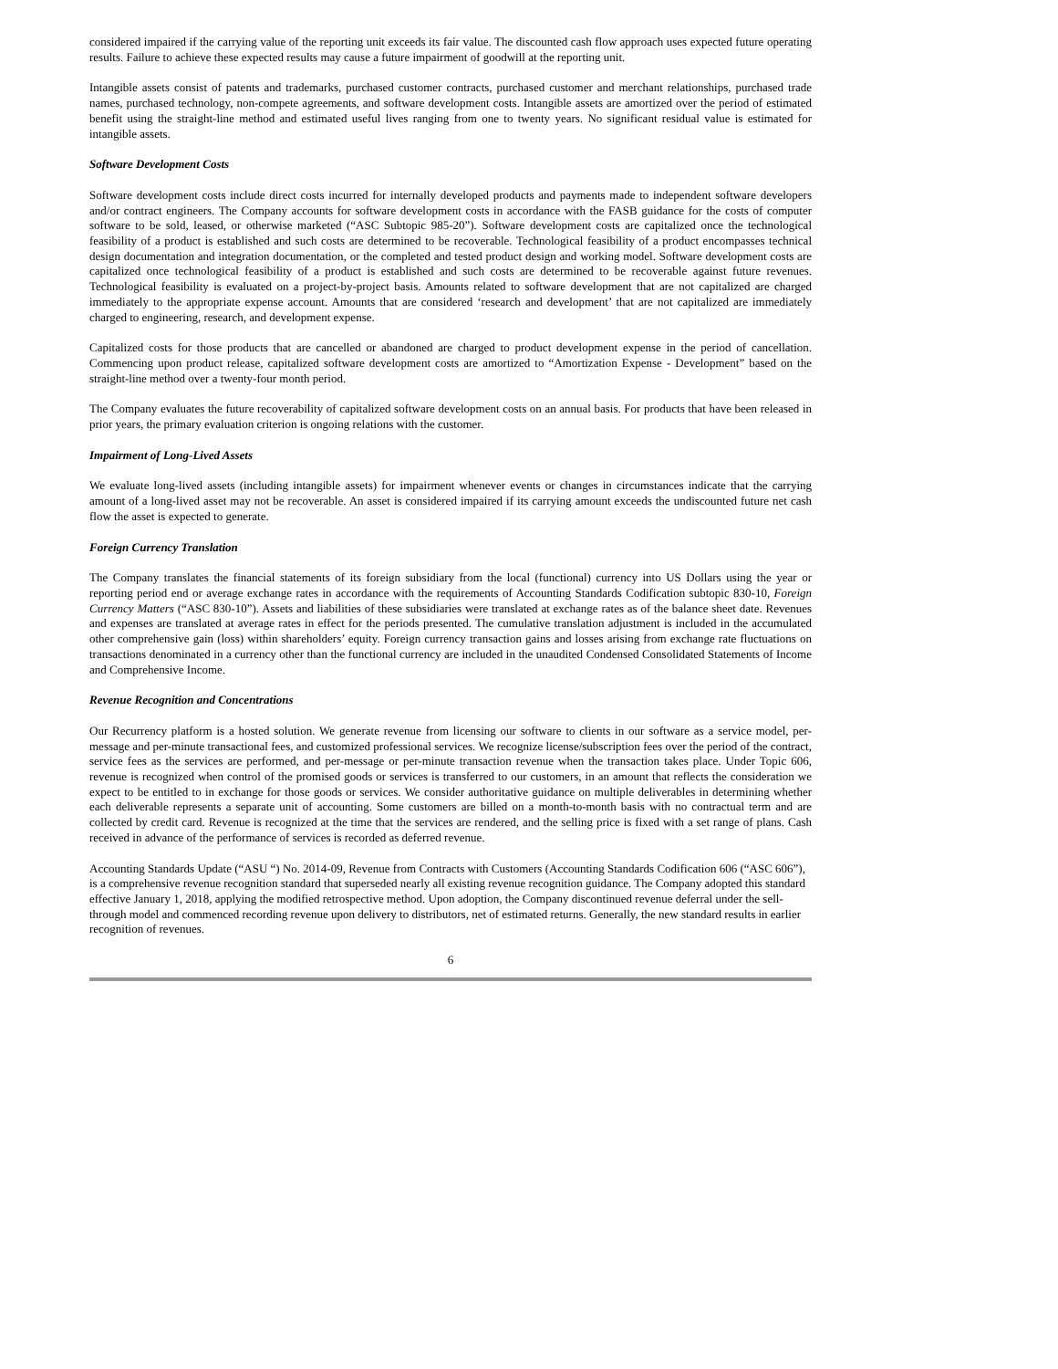considered impaired if the carrying value of the reporting unit exceeds its fair value. The discounted cash flow approach uses expected future operating results. Failure to achieve these expected results may cause a future impairment of goodwill at the reporting unit.
Intangible assets consist of patents and trademarks, purchased customer contracts, purchased customer and merchant relationships, purchased trade names, purchased technology, non-compete agreements, and software development costs. Intangible assets are amortized over the period of estimated benefit using the straight-line method and estimated useful lives ranging from one to twenty years. No significant residual value is estimated for intangible assets.
Software Development Costs
Software development costs include direct costs incurred for internally developed products and payments made to independent software developers and/or contract engineers. The Company accounts for software development costs in accordance with the FASB guidance for the costs of computer software to be sold, leased, or otherwise marketed (“ASC Subtopic 985-20”). Software development costs are capitalized once the technological feasibility of a product is established and such costs are determined to be recoverable. Technological feasibility of a product encompasses technical design documentation and integration documentation, or the completed and tested product design and working model. Software development costs are capitalized once technological feasibility of a product is established and such costs are determined to be recoverable against future revenues. Technological feasibility is evaluated on a project-by-project basis. Amounts related to software development that are not capitalized are charged immediately to the appropriate expense account. Amounts that are considered ‘research and development’ that are not capitalized are immediately charged to engineering, research, and development expense.
Capitalized costs for those products that are cancelled or abandoned are charged to product development expense in the period of cancellation. Commencing upon product release, capitalized software development costs are amortized to “Amortization Expense - Development” based on the straight-line method over a twenty-four month period.
The Company evaluates the future recoverability of capitalized software development costs on an annual basis. For products that have been released in prior years, the primary evaluation criterion is ongoing relations with the customer.
Impairment of Long-Lived Assets
We evaluate long-lived assets (including intangible assets) for impairment whenever events or changes in circumstances indicate that the carrying amount of a long-lived asset may not be recoverable. An asset is considered impaired if its carrying amount exceeds the undiscounted future net cash flow the asset is expected to generate.
Foreign Currency Translation
The Company translates the financial statements of its foreign subsidiary from the local (functional) currency into US Dollars using the year or reporting period end or average exchange rates in accordance with the requirements of Accounting Standards Codification subtopic 830-10, Foreign Currency Matters (“ASC 830-10”). Assets and liabilities of these subsidiaries were translated at exchange rates as of the balance sheet date. Revenues and expenses are translated at average rates in effect for the periods presented. The cumulative translation adjustment is included in the accumulated other comprehensive gain (loss) within shareholders’ equity. Foreign currency transaction gains and losses arising from exchange rate fluctuations on transactions denominated in a currency other than the functional currency are included in the unaudited Condensed Consolidated Statements of Income and Comprehensive Income.
Revenue Recognition and Concentrations
Our Recurrency platform is a hosted solution. We generate revenue from licensing our software to clients in our software as a service model, per-message and per-minute transactional fees, and customized professional services. We recognize license/subscription fees over the period of the contract, service fees as the services are performed, and per-message or per-minute transaction revenue when the transaction takes place. Under Topic 606, revenue is recognized when control of the promised goods or services is transferred to our customers, in an amount that reflects the consideration we expect to be entitled to in exchange for those goods or services. We consider authoritative guidance on multiple deliverables in determining whether each deliverable represents a separate unit of accounting. Some customers are billed on a month-to-month basis with no contractual term and are collected by credit card. Revenue is recognized at the time that the services are rendered, and the selling price is fixed with a set range of plans. Cash received in advance of the performance of services is recorded as deferred revenue.
Accounting Standards Update (“ASU “) No. 2014-09, Revenue from Contracts with Customers (Accounting Standards Codification 606 (“ASC 606”), is a comprehensive revenue recognition standard that superseded nearly all existing revenue recognition guidance. The Company adopted this standard effective January 1, 2018, applying the modified retrospective method. Upon adoption, the Company discontinued revenue deferral under the sell-through model and commenced recording revenue upon delivery to distributors, net of estimated returns. Generally, the new standard results in earlier recognition of revenues.
6